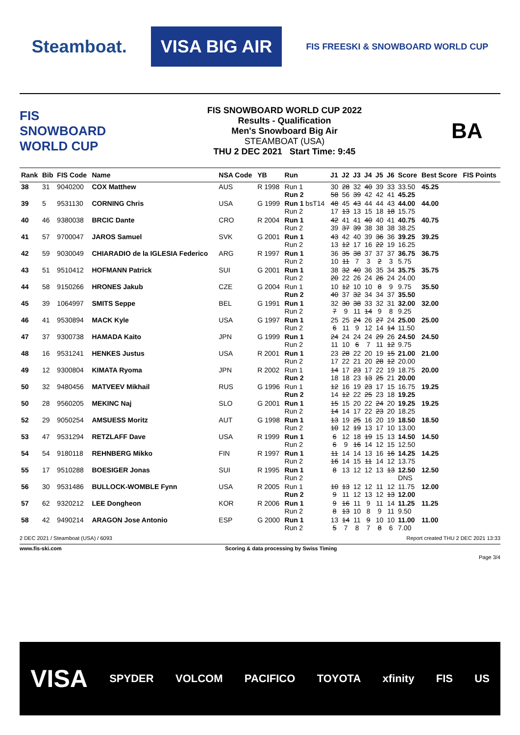Steamboat.
VISA BIG AIR
FIS FREESKI & SNOWBOARD WORLD CUP
FIS SNOWBOARD WORLD CUP
FIS SNOWBOARD WORLD CUP 2022
Results - Qualification
Men's Snowboard Big Air
STEAMBOAT (USA)
THU 2 DEC 2021 Start Time: 9:45
BA
| Rank | Bib | FIS Code | Name | NSA Code | YB | Run | J1 | J2 | J3 | J4 | J5 | J6 | Score | Best Score | FIS Points |
| --- | --- | --- | --- | --- | --- | --- | --- | --- | --- | --- | --- | --- | --- | --- | --- |
| 38 | 31 | 9040200 | COX Matthew | AUS | R 1998 | Run 1 Run 2 | 30 58 | 28 56 | 32 39 | 40 42 | 39 42 | 33 41 | 33.50 45.25 | 45.25 | |
| 39 | 5 | 9531130 | CORNING Chris | USA | G 1999 | Run 1 bsT14 Run 2 | 48 17 | 45 13 | 43 13 | 44 15 | 44 18 | 43 18 | 44.00 15.75 | 44.00 | |
| 40 | 46 | 9380038 | BRCIC Dante | CRO | R 2004 | Run 1 Run 2 | 42 39 | 41 37 | 41 39 | 40 38 | 40 38 | 41 38 | 40.75 38.25 | 40.75 | |
| 41 | 57 | 9700047 | JAROS Samuel | SVK | G 2001 | Run 1 Run 2 | 43 13 | 42 12 | 40 17 | 39 16 | 36 22 | 36 19 | 39.25 16.25 | 39.25 | |
| 42 | 59 | 9030049 | CHIARADIO de la IGLESIA Federico | ARG | R 1997 | Run 1 Run 2 | 36 10 | 35 11 | 38 7 | 37 3 | 37 2 | 37 3 | 36.75 5.75 | 36.75 | |
| 43 | 51 | 9510412 | HOFMANN Patrick | SUI | G 2001 | Run 1 Run 2 | 38 20 | 32 22 | 40 26 | 36 24 | 35 26 | 34 24 | 35.75 24.00 | 35.75 | |
| 44 | 58 | 9150266 | HRONES Jakub | CZE | G 2004 | Run 1 Run 2 | 10 40 | 12 37 | 10 32 | 10 34 | 8 34 | 9 37 | 9.75 35.50 | 35.50 | |
| 45 | 39 | 1064997 | SMITS Seppe | BEL | G 1991 | Run 1 Run 2 | 32 7 | 30 9 | 38 11 | 33 14 | 32 9 | 31 8 | 32.00 9.25 | 32.00 | |
| 46 | 41 | 9530894 | MACK Kyle | USA | G 1997 | Run 1 Run 2 | 25 6 | 25 11 | 24 9 | 26 12 | 27 14 | 24 14 | 25.00 11.50 | 25.00 | |
| 47 | 37 | 9300738 | HAMADA Kaito | JPN | G 1999 | Run 1 Run 2 | 24 11 | 24 10 | 24 6 | 24 7 | 29 11 | 26 12 | 24.50 9.75 | 24.50 | |
| 48 | 16 | 9531241 | HENKES Justus | USA | R 2001 | Run 1 Run 2 | 23 17 | 28 22 | 22 21 | 20 20 | 19 28 | 15 12 | 21.00 20.00 | 21.00 | |
| 49 | 12 | 9300804 | KIMATA Ryoma | JPN | R 2002 | Run 1 Run 2 | 14 18 | 17 18 | 23 23 | 17 13 | 22 25 | 19 21 | 18.75 20.00 | 20.00 | |
| 50 | 32 | 9480456 | MATVEEV Mikhail | RUS | G 1996 | Run 1 Run 2 | 12 14 | 16 12 | 19 22 | 23 25 | 17 23 | 15 18 | 16.75 19.25 | 19.25 | |
| 50 | 28 | 9560205 | MEKINC Naj | SLO | G 2001 | Run 1 Run 2 | 15 14 | 15 14 | 20 17 | 22 22 | 24 23 | 20 20 | 19.25 18.25 | 19.25 | |
| 52 | 29 | 9050254 | AMSUESS Moritz | AUT | G 1998 | Run 1 Run 2 | 13 10 | 19 12 | 25 19 | 16 13 | 20 17 | 19 10 | 18.50 13.00 | 18.50 | |
| 53 | 47 | 9531294 | RETZLAFF Dave | USA | R 1999 | Run 1 Run 2 | 6 6 | 12 9 | 18 16 | 19 14 | 15 12 | 13 15 | 14.50 12.50 | 14.50 | |
| 54 | 54 | 9180118 | REHNBERG Mikko | FIN | R 1997 | Run 1 Run 2 | 11 16 | 14 14 | 14 15 | 13 11 | 16 14 | 16 12 | 14.25 13.75 | 14.25 | |
| 55 | 17 | 9510288 | BOESIGER Jonas | SUI | R 1995 | Run 1 Run 2 | 8 | 13 | 12 | 12 | 13 | 13 | 12.50 DNS | 12.50 | |
| 56 | 30 | 9531486 | BULLOCK-WOMBLE Fynn | USA | R 2005 | Run 1 Run 2 | 10 9 | 13 11 | 12 12 | 12 13 | 11 12 | 12 13 | 11.75 12.00 | 12.00 | |
| 57 | 62 | 9320212 | LEE Dongheon | KOR | R 2006 | Run 1 Run 2 | 9 8 | 16 13 | 11 10 | 9 8 | 11 9 | 14 11 | 11.25 9.50 | 11.25 | |
| 58 | 42 | 9490214 | ARAGON Jose Antonio | ESP | G 2000 | Run 1 Run 2 | 13 5 | 14 7 | 11 8 | 9 7 | 10 8 | 10 6 | 11.00 7.00 | 11.00 | |
2 DEC 2021 / Steamboat (USA) / 6093 Report created THU 2 DEC 2021 13:33
www.fis-ski.com Scoring & data processing by Swiss Timing
Page 3/4
VISA SPYDER VOLCOM PACIFICO TOYOTA xfinity FIS US